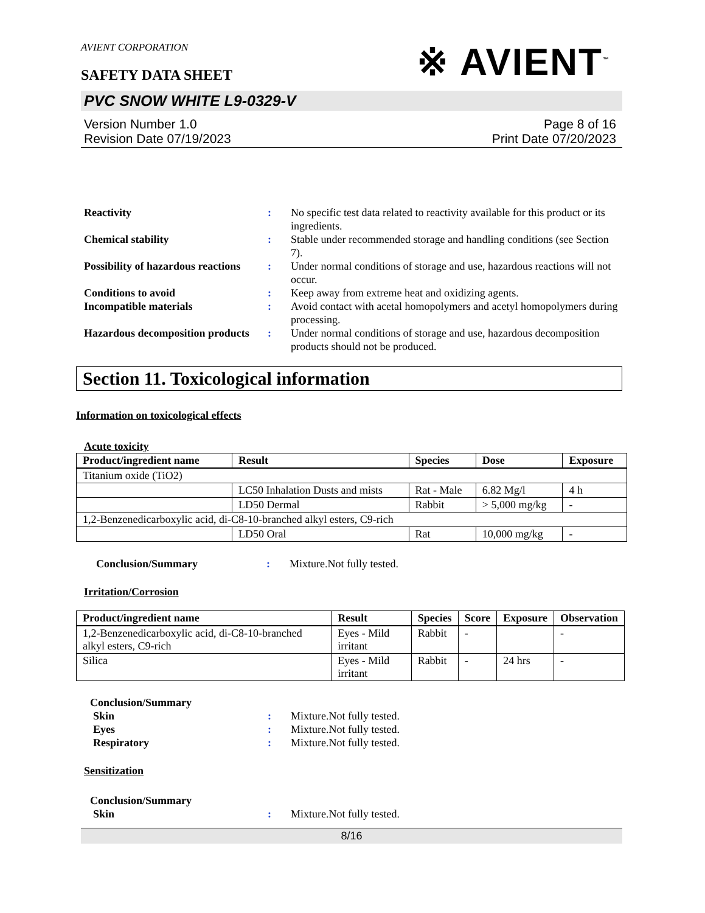AVIENT CORPORATION
※ AVIENT<sup>™</sup>
SAFETY DATA SHEET
PVC SNOW WHITE L9-0329-V
Version Number 1.0
Revision Date 07/19/2023
Page 8 of 16
Print Date 07/20/2023
Reactivity: No specific test data related to reactivity available for this product or its ingredients. Chemical stability: Stable under recommended storage and handling conditions (see Section 7). Possibility of hazardous reactions: Under normal conditions of storage and use, hazardous reactions will not occur. Conditions to avoid: Keep away from extreme heat and oxidizing agents. Incompatible materials: Avoid contact with acetal homopolymers and acetyl homopolymers during processing. Hazardous decomposition products: Under normal conditions of storage and use, hazardous decomposition products should not be produced.
Section 11. Toxicological information
Information on toxicological effects
Acute toxicity
| Product/ingredient name | Result | Species | Dose | Exposure |
| --- | --- | --- | --- | --- |
| Titanium oxide (TiO2) | | | | |
| | LC50 Inhalation Dusts and mists | Rat - Male | 6.82 Mg/l | 4 h |
| | LD50 Dermal | Rabbit | > 5,000 mg/kg | - |
| 1,2-Benzenedicarboxylic acid, di-C8-10-branched alkyl esters, C9-rich | | | | |
| | LD50 Oral | Rat | 10,000 mg/kg | - |
Conclusion/Summary: Mixture.Not fully tested.
Irritation/Corrosion
| Product/ingredient name | Result | Species | Score | Exposure | Observation |
| --- | --- | --- | --- | --- | --- |
| 1,2-Benzenedicarboxylic acid, di-C8-10-branched alkyl esters, C9-rich | Eyes - Mild irritant | Rabbit | - | | - |
| Silica | Eyes - Mild irritant | Rabbit | - | 24 hrs | - |
Conclusion/Summary
Skin: Mixture.Not fully tested. Eyes: Mixture.Not fully tested. Respiratory: Mixture.Not fully tested.
Sensitization
Conclusion/Summary
Skin: Mixture.Not fully tested.
8/16